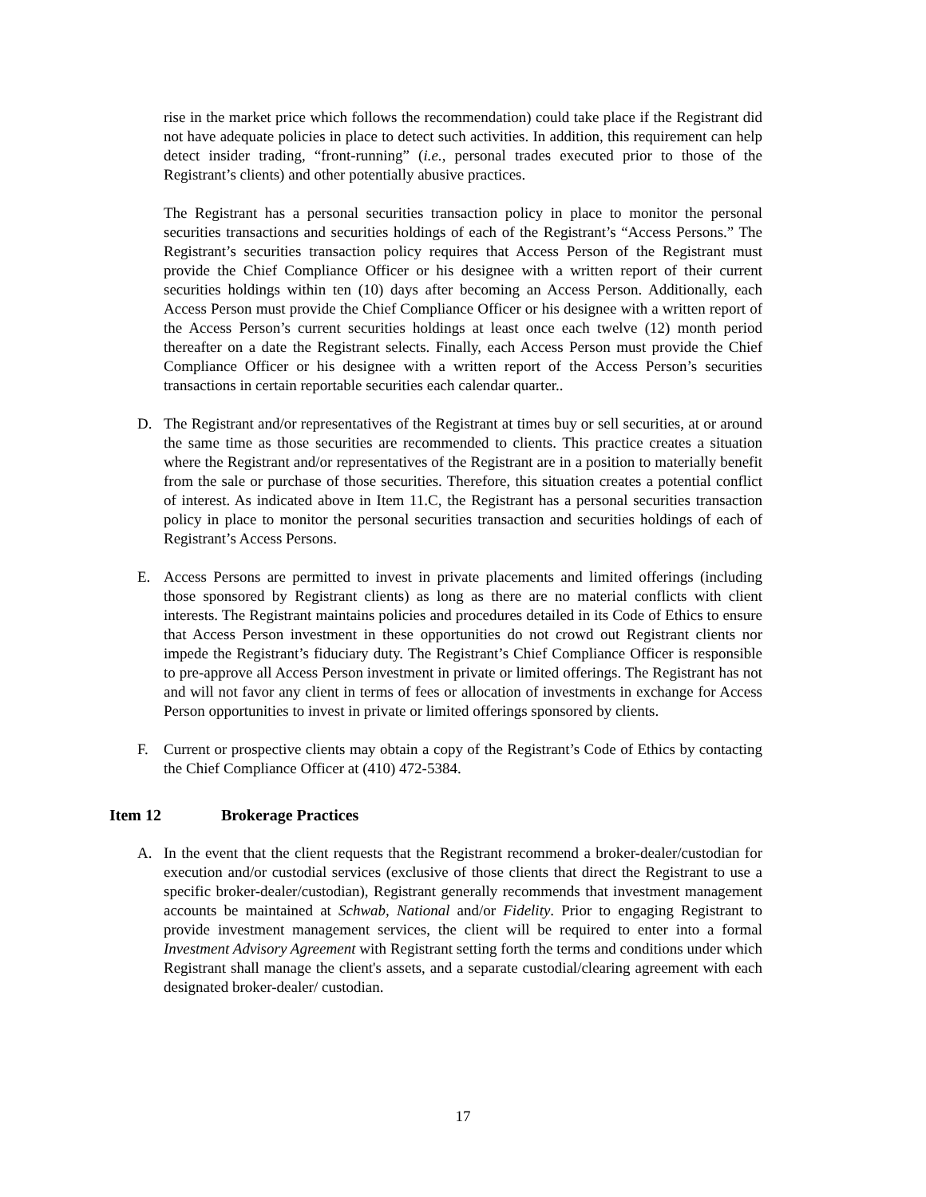rise in the market price which follows the recommendation) could take place if the Registrant did not have adequate policies in place to detect such activities. In addition, this requirement can help detect insider trading, “front-running” (i.e., personal trades executed prior to those of the Registrant’s clients) and other potentially abusive practices.
The Registrant has a personal securities transaction policy in place to monitor the personal securities transactions and securities holdings of each of the Registrant’s “Access Persons.” The Registrant’s securities transaction policy requires that Access Person of the Registrant must provide the Chief Compliance Officer or his designee with a written report of their current securities holdings within ten (10) days after becoming an Access Person. Additionally, each Access Person must provide the Chief Compliance Officer or his designee with a written report of the Access Person’s current securities holdings at least once each twelve (12) month period thereafter on a date the Registrant selects. Finally, each Access Person must provide the Chief Compliance Officer or his designee with a written report of the Access Person’s securities transactions in certain reportable securities each calendar quarter..
D. The Registrant and/or representatives of the Registrant at times buy or sell securities, at or around the same time as those securities are recommended to clients. This practice creates a situation where the Registrant and/or representatives of the Registrant are in a position to materially benefit from the sale or purchase of those securities. Therefore, this situation creates a potential conflict of interest. As indicated above in Item 11.C, the Registrant has a personal securities transaction policy in place to monitor the personal securities transaction and securities holdings of each of Registrant’s Access Persons.
E. Access Persons are permitted to invest in private placements and limited offerings (including those sponsored by Registrant clients) as long as there are no material conflicts with client interests. The Registrant maintains policies and procedures detailed in its Code of Ethics to ensure that Access Person investment in these opportunities do not crowd out Registrant clients nor impede the Registrant’s fiduciary duty. The Registrant’s Chief Compliance Officer is responsible to pre-approve all Access Person investment in private or limited offerings. The Registrant has not and will not favor any client in terms of fees or allocation of investments in exchange for Access Person opportunities to invest in private or limited offerings sponsored by clients.
F. Current or prospective clients may obtain a copy of the Registrant’s Code of Ethics by contacting the Chief Compliance Officer at (410) 472-5384.
Item 12 Brokerage Practices
A. In the event that the client requests that the Registrant recommend a broker-dealer/custodian for execution and/or custodial services (exclusive of those clients that direct the Registrant to use a specific broker-dealer/custodian), Registrant generally recommends that investment management accounts be maintained at Schwab, National and/or Fidelity. Prior to engaging Registrant to provide investment management services, the client will be required to enter into a formal Investment Advisory Agreement with Registrant setting forth the terms and conditions under which Registrant shall manage the client's assets, and a separate custodial/clearing agreement with each designated broker-dealer/ custodian.
17